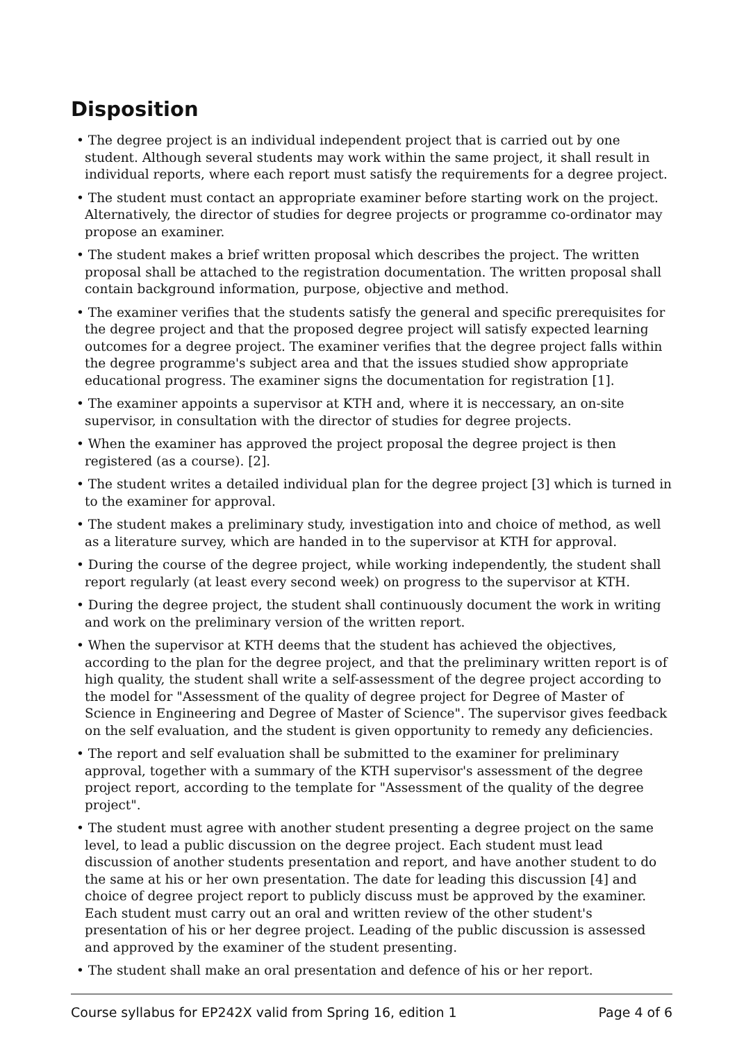Disposition
• The degree project is an individual independent project that is carried out by one student. Although several students may work within the same project, it shall result in individual reports, where each report must satisfy the requirements for a degree project.
• The student must contact an appropriate examiner before starting work on the project. Alternatively, the director of studies for degree projects or programme co-ordinator may propose an examiner.
• The student makes a brief written proposal which describes the project. The written proposal shall be attached to the registration documentation. The written proposal shall contain background information, purpose, objective and method.
• The examiner verifies that the students satisfy the general and specific prerequisites for the degree project and that the proposed degree project will satisfy expected learning outcomes for a degree project. The examiner verifies that the degree project falls within the degree programme's subject area and that the issues studied show appropriate educational progress. The examiner signs the documentation for registration [1].
• The examiner appoints a supervisor at KTH and, where it is neccessary, an on-site supervisor, in consultation with the director of studies for degree projects.
• When the examiner has approved the project proposal the degree project is then registered (as a course). [2].
• The student writes a detailed individual plan for the degree project [3] which is turned in to the examiner for approval.
• The student makes a preliminary study, investigation into and choice of method, as well as a literature survey, which are handed in to the supervisor at KTH for approval.
• During the course of the degree project, while working independently, the student shall report regularly (at least every second week) on progress to the supervisor at KTH.
• During the degree project, the student shall continuously document the work in writing and work on the preliminary version of the written report.
• When the supervisor at KTH deems that the student has achieved the objectives, according to the plan for the degree project, and that the preliminary written report is of high quality, the student shall write a self-assessment of the degree project according to the model for "Assessment of the quality of degree project for Degree of Master of Science in Engineering and Degree of Master of Science". The supervisor gives feedback on the self evaluation, and the student is given opportunity to remedy any deficiencies.
• The report and self evaluation shall be submitted to the examiner for preliminary approval, together with a summary of the KTH supervisor's assessment of the degree project report, according to the template for "Assessment of the quality of the degree project".
• The student must agree with another student presenting a degree project on the same level, to lead a public discussion on the degree project. Each student must lead discussion of another students presentation and report, and have another student to do the same at his or her own presentation. The date for leading this discussion [4] and choice of degree project report to publicly discuss must be approved by the examiner. Each student must carry out an oral and written review of the other student's presentation of his or her degree project. Leading of the public discussion is assessed and approved by the examiner of the student presenting.
• The student shall make an oral presentation and defence of his or her report.
Course syllabus for EP242X valid from Spring 16, edition 1 Page 4 of 6